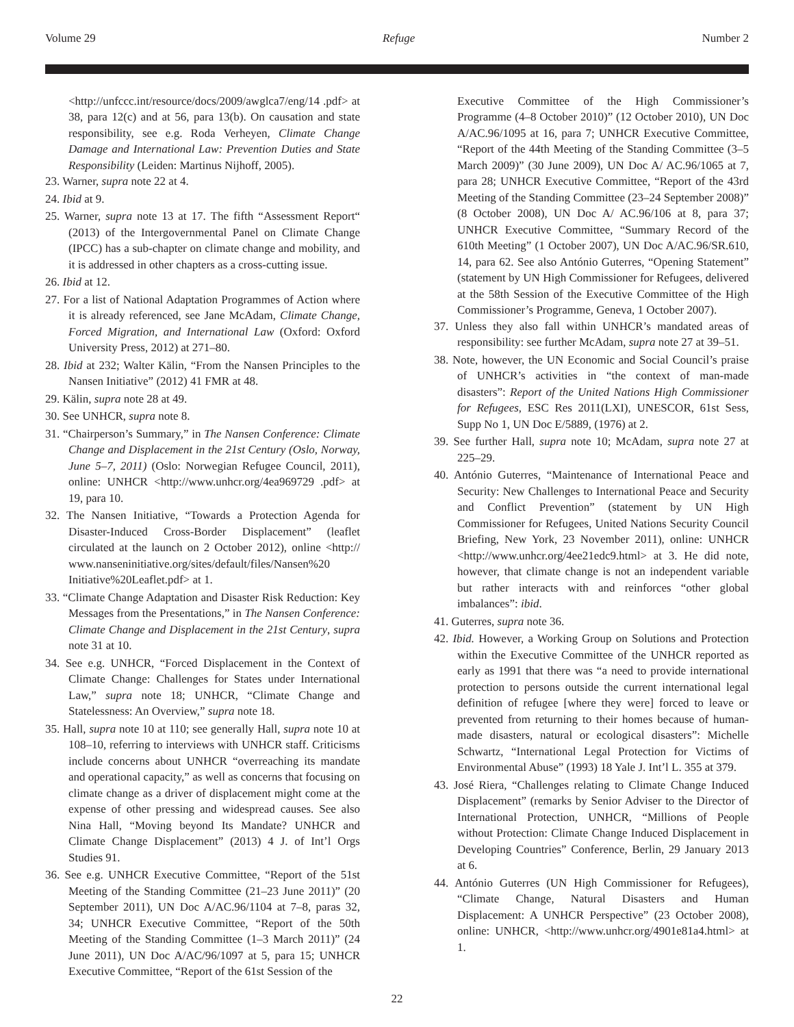Volume 29 Refuge Number 2
<http://unfccc.int/resource/docs/2009/awglca7/eng/14 .pdf> at 38, para 12(c) and at 56, para 13(b). On causation and state responsibility, see e.g. Roda Verheyen, Climate Change Damage and International Law: Prevention Duties and State Responsibility (Leiden: Martinus Nijhoff, 2005).
23. Warner, supra note 22 at 4.
24. Ibid at 9.
25. Warner, supra note 13 at 17. The fifth “Assessment Report“ (2013) of the Intergovernmental Panel on Climate Change (IPCC) has a sub-chapter on climate change and mobility, and it is addressed in other chapters as a cross-cutting issue.
26. Ibid at 12.
27. For a list of National Adaptation Programmes of Action where it is already referenced, see Jane McAdam, Climate Change, Forced Migration, and International Law (Oxford: Oxford University Press, 2012) at 271–80.
28. Ibid at 232; Walter Kälin, “From the Nansen Principles to the Nansen Initiative” (2012) 41 FMR at 48.
29. Kälin, supra note 28 at 49.
30. See UNHCR, supra note 8.
31. “Chairperson’s Summary,” in The Nansen Conference: Climate Change and Displacement in the 21st Century (Oslo, Norway, June 5–7, 2011) (Oslo: Norwegian Refugee Council, 2011), online: UNHCR <http://www.unhcr.org/4ea969729 .pdf> at 19, para 10.
32. The Nansen Initiative, “Towards a Protection Agenda for Disaster-Induced Cross-Border Displacement” (leaflet circulated at the launch on 2 October 2012), online <http:// www.nanseninitiative.org/sites/default/files/Nansen%20 Initiative%20Leaflet.pdf> at 1.
33. “Climate Change Adaptation and Disaster Risk Reduction: Key Messages from the Presentations,” in The Nansen Conference: Climate Change and Displacement in the 21st Century, supra note 31 at 10.
34. See e.g. UNHCR, “Forced Displacement in the Context of Climate Change: Challenges for States under International Law,” supra note 18; UNHCR, “Climate Change and Statelessness: An Overview,” supra note 18.
35. Hall, supra note 10 at 110; see generally Hall, supra note 10 at 108–10, referring to interviews with UNHCR staff. Criticisms include concerns about UNHCR “overreaching its mandate and operational capacity,” as well as concerns that focusing on climate change as a driver of displacement might come at the expense of other pressing and widespread causes. See also Nina Hall, “Moving beyond Its Mandate? UNHCR and Climate Change Displacement” (2013) 4 J. of Int’l Orgs Studies 91.
36. See e.g. UNHCR Executive Committee, “Report of the 51st Meeting of the Standing Committee (21–23 June 2011)” (20 September 2011), UN Doc A/AC.96/1104 at 7–8, paras 32, 34; UNHCR Executive Committee, “Report of the 50th Meeting of the Standing Committee (1–3 March 2011)” (24 June 2011), UN Doc A/AC/96/1097 at 5, para 15; UNHCR Executive Committee, “Report of the 61st Session of the
Executive Committee of the High Commissioner’s Programme (4–8 October 2010)” (12 October 2010), UN Doc A/AC.96/1095 at 16, para 7; UNHCR Executive Committee, “Report of the 44th Meeting of the Standing Committee (3–5 March 2009)” (30 June 2009), UN Doc A/ AC.96/1065 at 7, para 28; UNHCR Executive Committee, “Report of the 43rd Meeting of the Standing Committee (23–24 September 2008)” (8 October 2008), UN Doc A/ AC.96/106 at 8, para 37; UNHCR Executive Committee, “Summary Record of the 610th Meeting” (1 October 2007), UN Doc A/AC.96/SR.610, 14, para 62. See also António Guterres, “Opening Statement” (statement by UN High Commissioner for Refugees, delivered at the 58th Session of the Executive Committee of the High Commissioner’s Programme, Geneva, 1 October 2007).
37. Unless they also fall within UNHCR’s mandated areas of responsibility: see further McAdam, supra note 27 at 39–51.
38. Note, however, the UN Economic and Social Council’s praise of UNHCR’s activities in “the context of man-made disasters”: Report of the United Nations High Commissioner for Refugees, ESC Res 2011(LXI), UNESCOR, 61st Sess, Supp No 1, UN Doc E/5889, (1976) at 2.
39. See further Hall, supra note 10; McAdam, supra note 27 at 225–29.
40. António Guterres, “Maintenance of International Peace and Security: New Challenges to International Peace and Security and Conflict Prevention” (statement by UN High Commissioner for Refugees, United Nations Security Council Briefing, New York, 23 November 2011), online: UNHCR <http://www.unhcr.org/4ee21edc9.html> at 3. He did note, however, that climate change is not an independent variable but rather interacts with and reinforces “other global imbalances”: ibid.
41. Guterres, supra note 36.
42. Ibid. However, a Working Group on Solutions and Protection within the Executive Committee of the UNHCR reported as early as 1991 that there was “a need to provide international protection to persons outside the current international legal definition of refugee [where they were] forced to leave or prevented from returning to their homes because of human-made disasters, natural or ecological disasters”: Michelle Schwartz, “International Legal Protection for Victims of Environmental Abuse” (1993) 18 Yale J. Int’l L. 355 at 379.
43. José Riera, “Challenges relating to Climate Change Induced Displacement” (remarks by Senior Adviser to the Director of International Protection, UNHCR, “Millions of People without Protection: Climate Change Induced Displacement in Developing Countries” Conference, Berlin, 29 January 2013 at 6.
44. António Guterres (UN High Commissioner for Refugees), “Climate Change, Natural Disasters and Human Displacement: A UNHCR Perspective” (23 October 2008), online: UNHCR, <http://www.unhcr.org/4901e81a4.html> at 1.
22